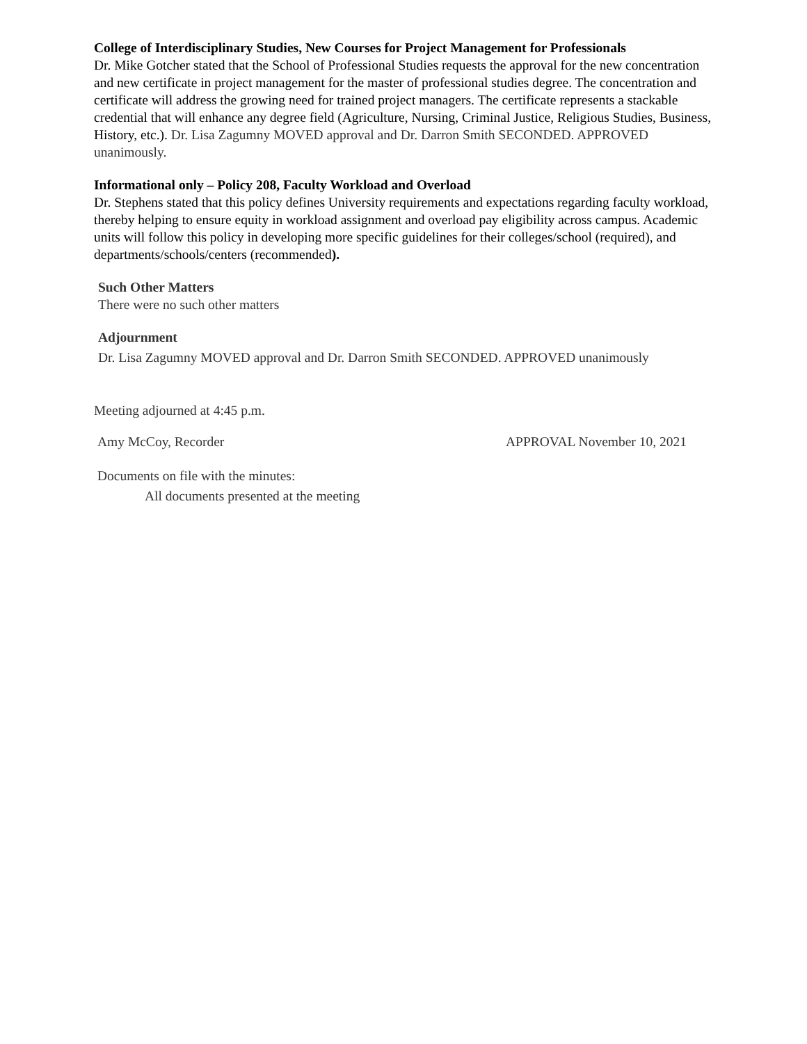College of Interdisciplinary Studies, New Courses for Project Management for Professionals
Dr. Mike Gotcher stated that the School of Professional Studies requests the approval for the new concentration and new certificate in project management for the master of professional studies degree. The concentration and certificate will address the growing need for trained project managers. The certificate represents a stackable credential that will enhance any degree field (Agriculture, Nursing, Criminal Justice, Religious Studies, Business, History, etc.). Dr. Lisa Zagumny MOVED approval and Dr. Darron Smith SECONDED. APPROVED unanimously.
Informational only – Policy 208, Faculty Workload and Overload
Dr. Stephens stated that this policy defines University requirements and expectations regarding faculty workload, thereby helping to ensure equity in workload assignment and overload pay eligibility across campus. Academic units will follow this policy in developing more specific guidelines for their colleges/school (required), and departments/schools/centers (recommended).
Such Other Matters
There were no such other matters
Adjournment
Dr. Lisa Zagumny MOVED approval and Dr. Darron Smith SECONDED. APPROVED unanimously
Meeting adjourned at 4:45 p.m.
Amy McCoy, Recorder APPROVAL November 10, 2021
Documents on file with the minutes:
All documents presented at the meeting